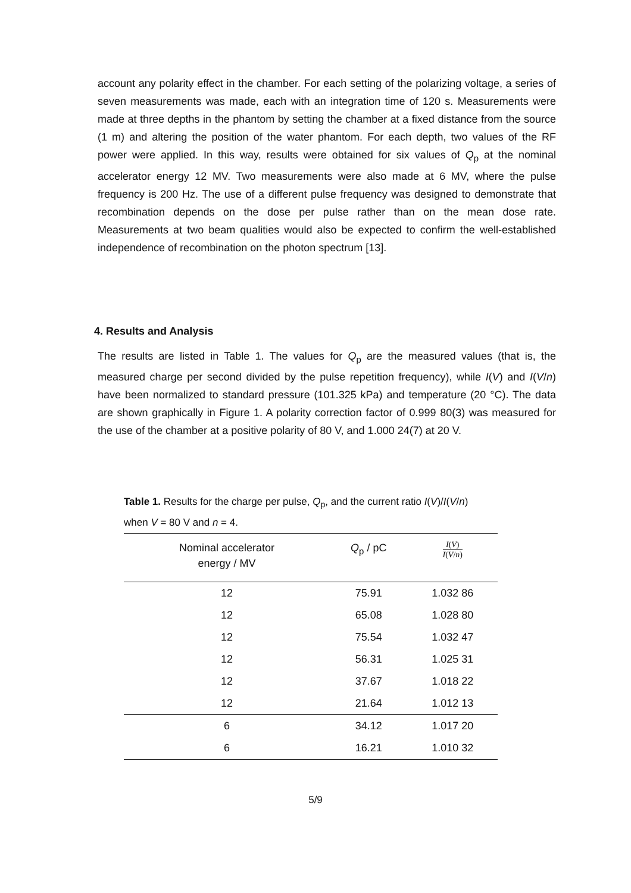account any polarity effect in the chamber. For each setting of the polarizing voltage, a series of seven measurements was made, each with an integration time of 120 s. Measurements were made at three depths in the phantom by setting the chamber at a fixed distance from the source (1 m) and altering the position of the water phantom. For each depth, two values of the RF power were applied. In this way, results were obtained for six values of Q<sub>p</sub> at the nominal accelerator energy 12 MV. Two measurements were also made at 6 MV, where the pulse frequency is 200 Hz. The use of a different pulse frequency was designed to demonstrate that recombination depends on the dose per pulse rather than on the mean dose rate. Measurements at two beam qualities would also be expected to confirm the well-established independence of recombination on the photon spectrum [13].
4. Results and Analysis
The results are listed in Table 1. The values for Q<sub>p</sub> are the measured values (that is, the measured charge per second divided by the pulse repetition frequency), while I(V) and I(V/n) have been normalized to standard pressure (101.325 kPa) and temperature (20 °C). The data are shown graphically in Figure 1. A polarity correction factor of 0.999 80(3) was measured for the use of the chamber at a positive polarity of 80 V, and 1.000 24(7) at 20 V.
Table 1. Results for the charge per pulse, Q<sub>p</sub>, and the current ratio I(V)/I(V/n) when V = 80 V and n = 4.
| Nominal accelerator energy / MV | Q<sub>p</sub> / pC | I ( V ) I ( V / n ) |
| --- | --- | --- |
| 12 | 75.91 | 1.032 86 |
| 12 | 65.08 | 1.028 80 |
| 12 | 75.54 | 1.032 47 |
| 12 | 56.31 | 1.025 31 |
| 12 | 37.67 | 1.018 22 |
| 12 | 21.64 | 1.012 13 |
| 6 | 34.12 | 1.017 20 |
| 6 | 16.21 | 1.010 32 |
5/9